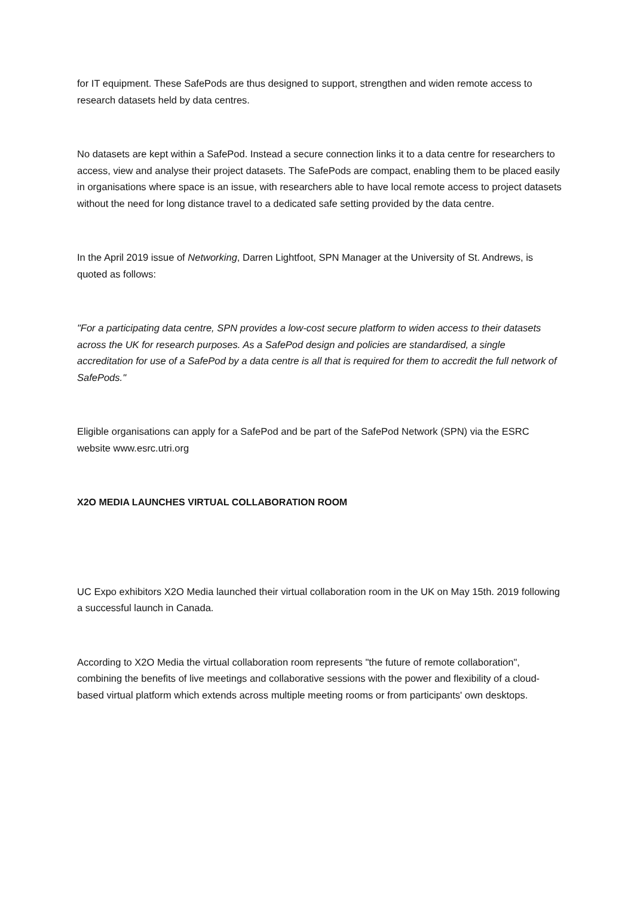for IT equipment. These SafePods are thus designed to support, strengthen and widen remote access to research datasets held by data centres.
No datasets are kept within a SafePod. Instead a secure connection links it to a data centre for researchers to access, view and analyse their project datasets. The SafePods are compact, enabling them to be placed easily in organisations where space is an issue, with researchers able to have local remote access to project datasets without the need for long distance travel to a dedicated safe setting provided by the data centre.
In the April 2019 issue of Networking, Darren Lightfoot, SPN Manager at the University of St. Andrews, is quoted as follows:
"For a participating data centre, SPN provides a low-cost secure platform to widen access to their datasets across the UK for research purposes. As a SafePod design and policies are standardised, a single accreditation for use of a SafePod by a data centre is all that is required for them to accredit the full network of SafePods."
Eligible organisations can apply for a SafePod and be part of the SafePod Network (SPN) via the ESRC website www.esrc.utri.org
X2O MEDIA LAUNCHES VIRTUAL COLLABORATION ROOM
UC Expo exhibitors X2O Media launched their virtual collaboration room in the UK on May 15th. 2019 following a successful launch in Canada.
According to X2O Media the virtual collaboration room represents "the future of remote collaboration", combining the benefits of live meetings and collaborative sessions with the power and flexibility of a cloud-based virtual platform which extends across multiple meeting rooms or from participants' own desktops.